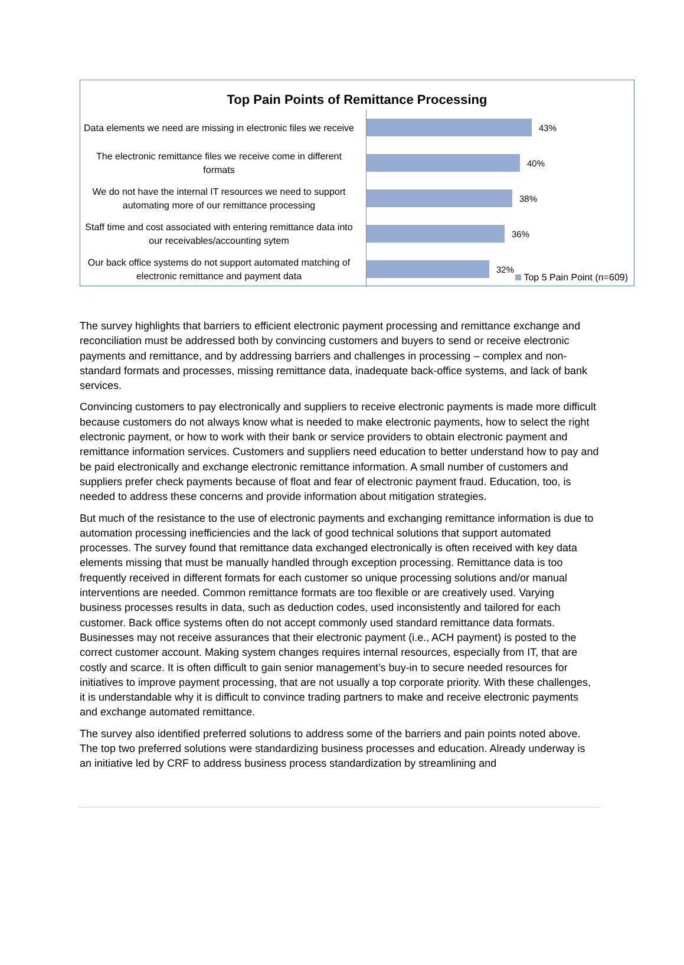Top Pain Points of Remittance Processing
Data elements we need are missing in electronic files we receive
43%
The electronic remittance files we receive come in different formats
40%
We do not have the internal IT resources we need to support automating more of our remittance processing
38%
Staff time and cost associated with entering remittance data into our receivables/accounting sytem
36%
Our back office systems do not support automated matching of electronic remittance and payment data
32%
Top 5 Pain Point (n=609)
The survey highlights that barriers to efficient electronic payment processing and remittance exchange and reconciliation must be addressed both by convincing customers and buyers to send or receive electronic payments and remittance, and by addressing barriers and challenges in processing – complex and non-standard formats and processes, missing remittance data, inadequate back-office systems, and lack of bank services.
Convincing customers to pay electronically and suppliers to receive electronic payments is made more difficult because customers do not always know what is needed to make electronic payments, how to select the right electronic payment, or how to work with their bank or service providers to obtain electronic payment and remittance information services. Customers and suppliers need education to better understand how to pay and be paid electronically and exchange electronic remittance information. A small number of customers and suppliers prefer check payments because of float and fear of electronic payment fraud. Education, too, is needed to address these concerns and provide information about mitigation strategies.
But much of the resistance to the use of electronic payments and exchanging remittance information is due to automation processing inefficiencies and the lack of good technical solutions that support automated processes. The survey found that remittance data exchanged electronically is often received with key data elements missing that must be manually handled through exception processing. Remittance data is too frequently received in different formats for each customer so unique processing solutions and/or manual interventions are needed. Common remittance formats are too flexible or are creatively used. Varying business processes results in data, such as deduction codes, used inconsistently and tailored for each customer. Back office systems often do not accept commonly used standard remittance data formats. Businesses may not receive assurances that their electronic payment (i.e., ACH payment) is posted to the correct customer account. Making system changes requires internal resources, especially from IT, that are costly and scarce. It is often difficult to gain senior management’s buy-in to secure needed resources for initiatives to improve payment processing, that are not usually a top corporate priority. With these challenges, it is understandable why it is difficult to convince trading partners to make and receive electronic payments and exchange automated remittance.
The survey also identified preferred solutions to address some of the barriers and pain points noted above. The top two preferred solutions were standardizing business processes and education. Already underway is an initiative led by CRF to address business process standardization by streamlining and